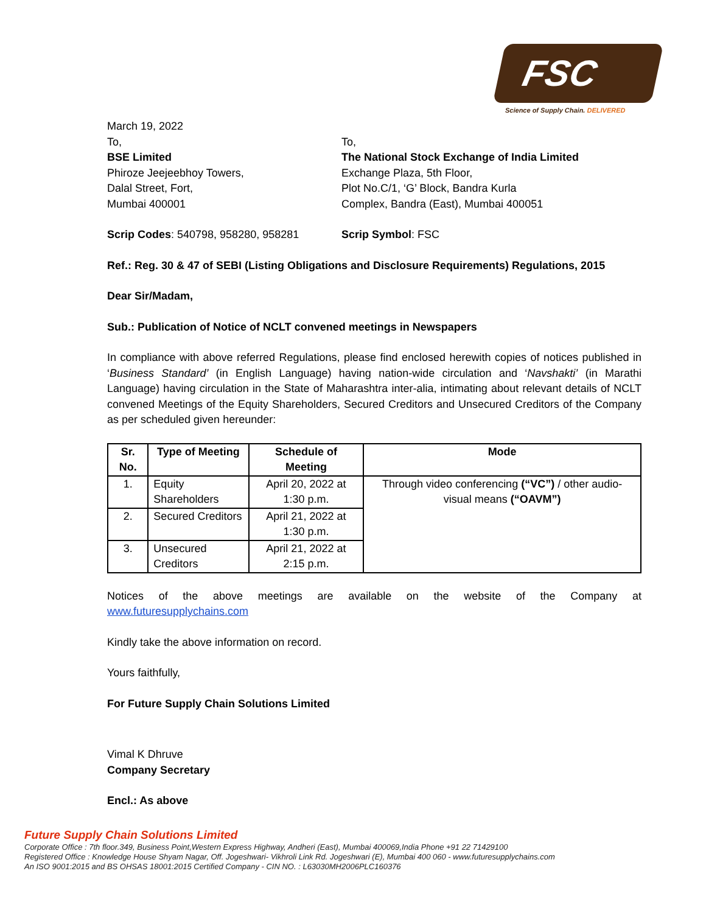FSC
Science of Supply Chain. DELIVERED
March 19, 2022
To,
BSE Limited
Phiroze Jeejeebhoy Towers,
Dalal Street, Fort,
Mumbai 400001
To,
The National Stock Exchange of India Limited
Exchange Plaza, 5th Floor,
Plot No.C/1, ‘G’ Block, Bandra Kurla
Complex, Bandra (East), Mumbai 400051
Scrip Codes: 540798, 958280, 958281 Scrip Symbol: FSC
Ref.: Reg. 30 & 47 of SEBI (Listing Obligations and Disclosure Requirements) Regulations, 2015
Dear Sir/Madam,
Sub.: Publication of Notice of NCLT convened meetings in Newspapers
In compliance with above referred Regulations, please find enclosed herewith copies of notices published in ‘Business Standard’ (in English Language) having nation-wide circulation and ‘Navshakti’ (in Marathi Language) having circulation in the State of Maharashtra inter-alia, intimating about relevant details of NCLT convened Meetings of the Equity Shareholders, Secured Creditors and Unsecured Creditors of the Company as per scheduled given hereunder:
| Sr. No. | Type of Meeting | Schedule of Meeting | Mode |
| --- | --- | --- | --- |
| 1. | Equity Shareholders | April 20, 2022 at 1:30 p.m. | Through video conferencing (“VC”) / other audio-visual means (“OAVM”) |
| 2. | Secured Creditors | April 21, 2022 at 1:30 p.m. | |
| 3. | Unsecured Creditors | April 21, 2022 at 2:15 p.m. | |
Notices of the above meetings are available on the website of the Company at
www.futuresupplychains.com
Kindly take the above information on record.
Yours faithfully,
For Future Supply Chain Solutions Limited
Vimal K Dhruve
Company Secretary
Encl.: As above
Future Supply Chain Solutions Limited
Corporate Office : 7th floor.349, Business Point,Western Express Highway, Andheri (East), Mumbai 400069,India Phone +91 22 71429100
Registered Office : Knowledge House Shyam Nagar, Off. Jogeshwari- Vikhroli Link Rd. Jogeshwari (E), Mumbai 400 060 - www.futuresupplychains.com
An ISO 9001:2015 and BS OHSAS 18001:2015 Certified Company - CIN NO. : L63030MH2006PLC160376